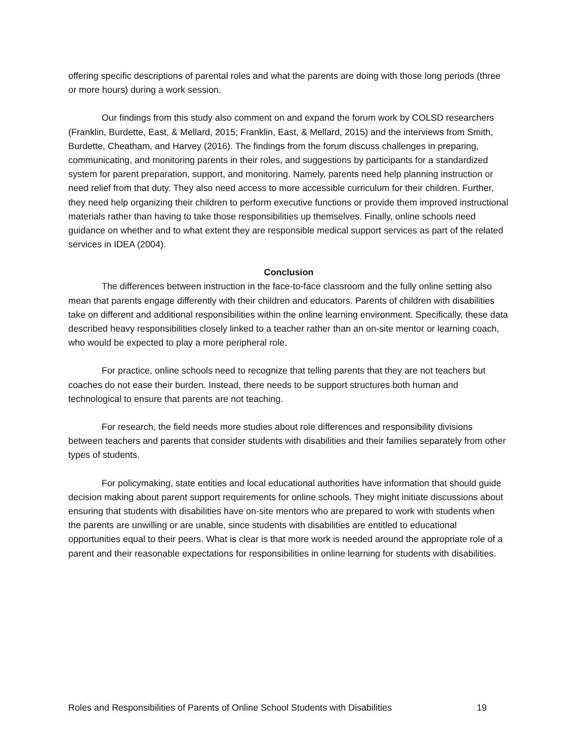offering specific descriptions of parental roles and what the parents are doing with those long periods (three or more hours) during a work session.
Our findings from this study also comment on and expand the forum work by COLSD researchers (Franklin, Burdette, East, & Mellard, 2015; Franklin, East, & Mellard, 2015) and the interviews from Smith, Burdette, Cheatham, and Harvey (2016). The findings from the forum discuss challenges in preparing, communicating, and monitoring parents in their roles, and suggestions by participants for a standardized system for parent preparation, support, and monitoring. Namely, parents need help planning instruction or need relief from that duty. They also need access to more accessible curriculum for their children. Further, they need help organizing their children to perform executive functions or provide them improved instructional materials rather than having to take those responsibilities up themselves. Finally, online schools need guidance on whether and to what extent they are responsible medical support services as part of the related services in IDEA (2004).
Conclusion
The differences between instruction in the face-to-face classroom and the fully online setting also mean that parents engage differently with their children and educators. Parents of children with disabilities take on different and additional responsibilities within the online learning environment. Specifically, these data described heavy responsibilities closely linked to a teacher rather than an on-site mentor or learning coach, who would be expected to play a more peripheral role.
For practice, online schools need to recognize that telling parents that they are not teachers but coaches do not ease their burden. Instead, there needs to be support structures both human and technological to ensure that parents are not teaching.
For research, the field needs more studies about role differences and responsibility divisions between teachers and parents that consider students with disabilities and their families separately from other types of students.
For policymaking, state entities and local educational authorities have information that should guide decision making about parent support requirements for online schools. They might initiate discussions about ensuring that students with disabilities have on-site mentors who are prepared to work with students when the parents are unwilling or are unable, since students with disabilities are entitled to educational opportunities equal to their peers. What is clear is that more work is needed around the appropriate role of a parent and their reasonable expectations for responsibilities in online learning for students with disabilities.
Roles and Responsibilities of Parents of Online School Students with Disabilities 19